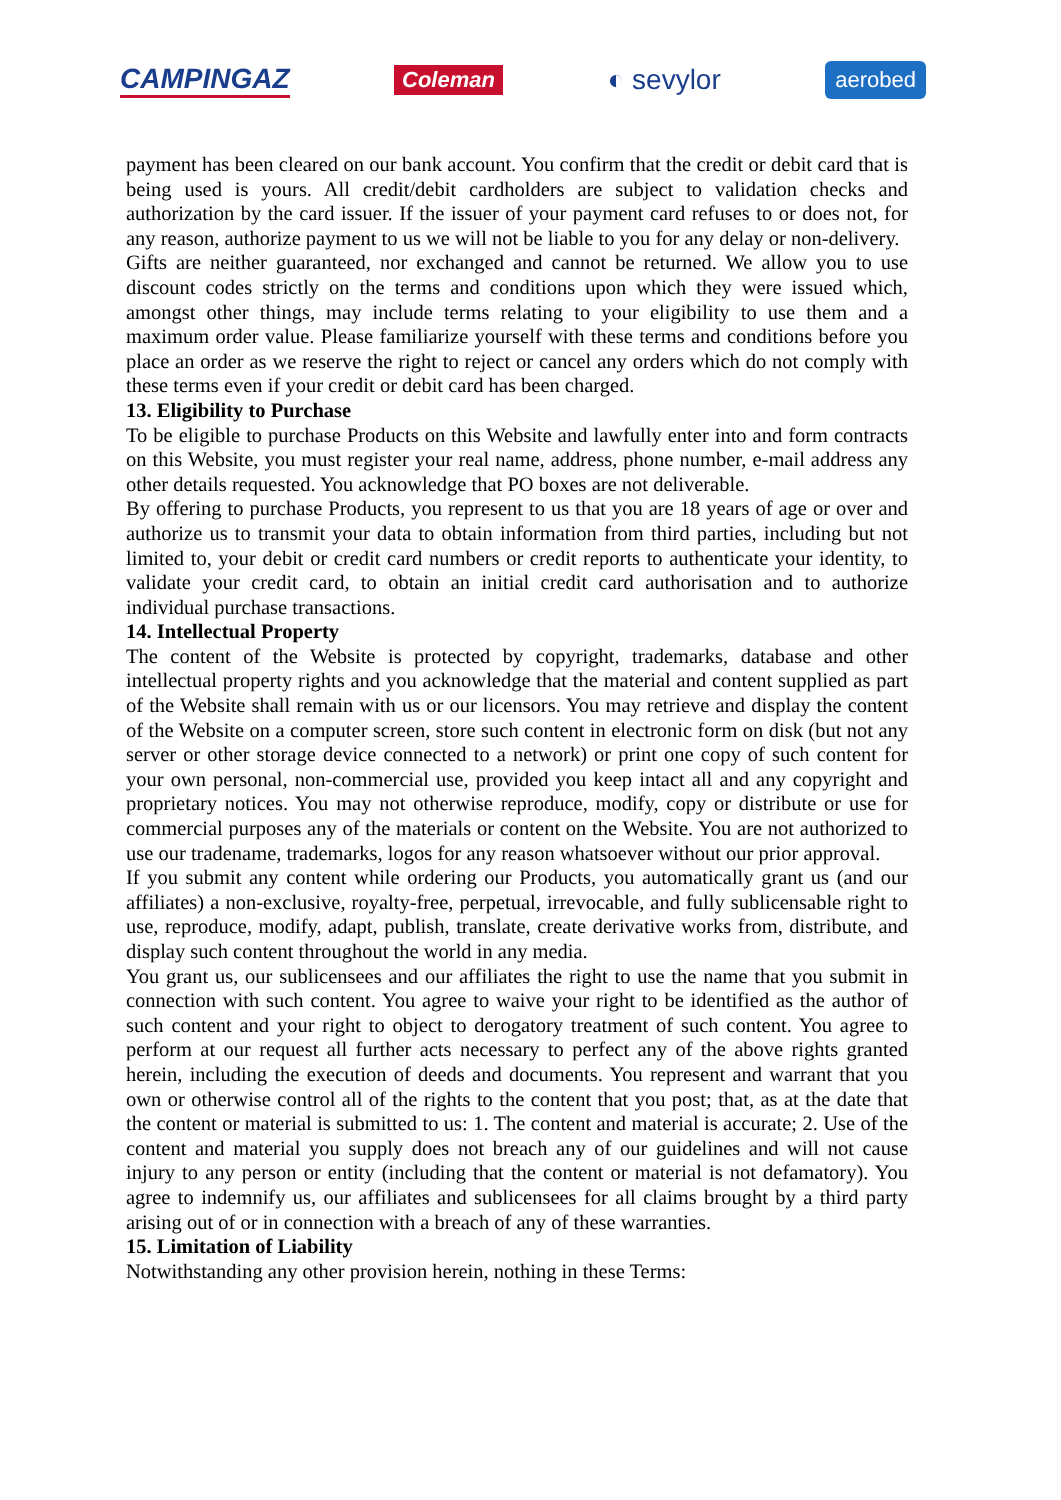CAMPINGAZ Coleman ◐ sevylor aerobed
payment has been cleared on our bank account. You confirm that the credit or debit card that is being used is yours. All credit/debit cardholders are subject to validation checks and authorization by the card issuer. If the issuer of your payment card refuses to or does not, for any reason, authorize payment to us we will not be liable to you for any delay or non-delivery.
Gifts are neither guaranteed, nor exchanged and cannot be returned. We allow you to use discount codes strictly on the terms and conditions upon which they were issued which, amongst other things, may include terms relating to your eligibility to use them and a maximum order value. Please familiarize yourself with these terms and conditions before you place an order as we reserve the right to reject or cancel any orders which do not comply with these terms even if your credit or debit card has been charged.
13. Eligibility to Purchase
To be eligible to purchase Products on this Website and lawfully enter into and form contracts on this Website, you must register your real name, address, phone number, e-mail address any other details requested. You acknowledge that PO boxes are not deliverable.
By offering to purchase Products, you represent to us that you are 18 years of age or over and authorize us to transmit your data to obtain information from third parties, including but not limited to, your debit or credit card numbers or credit reports to authenticate your identity, to validate your credit card, to obtain an initial credit card authorisation and to authorize individual purchase transactions.
14. Intellectual Property
The content of the Website is protected by copyright, trademarks, database and other intellectual property rights and you acknowledge that the material and content supplied as part of the Website shall remain with us or our licensors. You may retrieve and display the content of the Website on a computer screen, store such content in electronic form on disk (but not any server or other storage device connected to a network) or print one copy of such content for your own personal, non-commercial use, provided you keep intact all and any copyright and proprietary notices. You may not otherwise reproduce, modify, copy or distribute or use for commercial purposes any of the materials or content on the Website. You are not authorized to use our tradename, trademarks, logos for any reason whatsoever without our prior approval.
If you submit any content while ordering our Products, you automatically grant us (and our affiliates) a non-exclusive, royalty-free, perpetual, irrevocable, and fully sublicensable right to use, reproduce, modify, adapt, publish, translate, create derivative works from, distribute, and display such content throughout the world in any media.
You grant us, our sublicensees and our affiliates the right to use the name that you submit in connection with such content. You agree to waive your right to be identified as the author of such content and your right to object to derogatory treatment of such content. You agree to perform at our request all further acts necessary to perfect any of the above rights granted herein, including the execution of deeds and documents. You represent and warrant that you own or otherwise control all of the rights to the content that you post; that, as at the date that the content or material is submitted to us: 1. The content and material is accurate; 2. Use of the content and material you supply does not breach any of our guidelines and will not cause injury to any person or entity (including that the content or material is not defamatory). You agree to indemnify us, our affiliates and sublicensees for all claims brought by a third party arising out of or in connection with a breach of any of these warranties.
15. Limitation of Liability
Notwithstanding any other provision herein, nothing in these Terms: